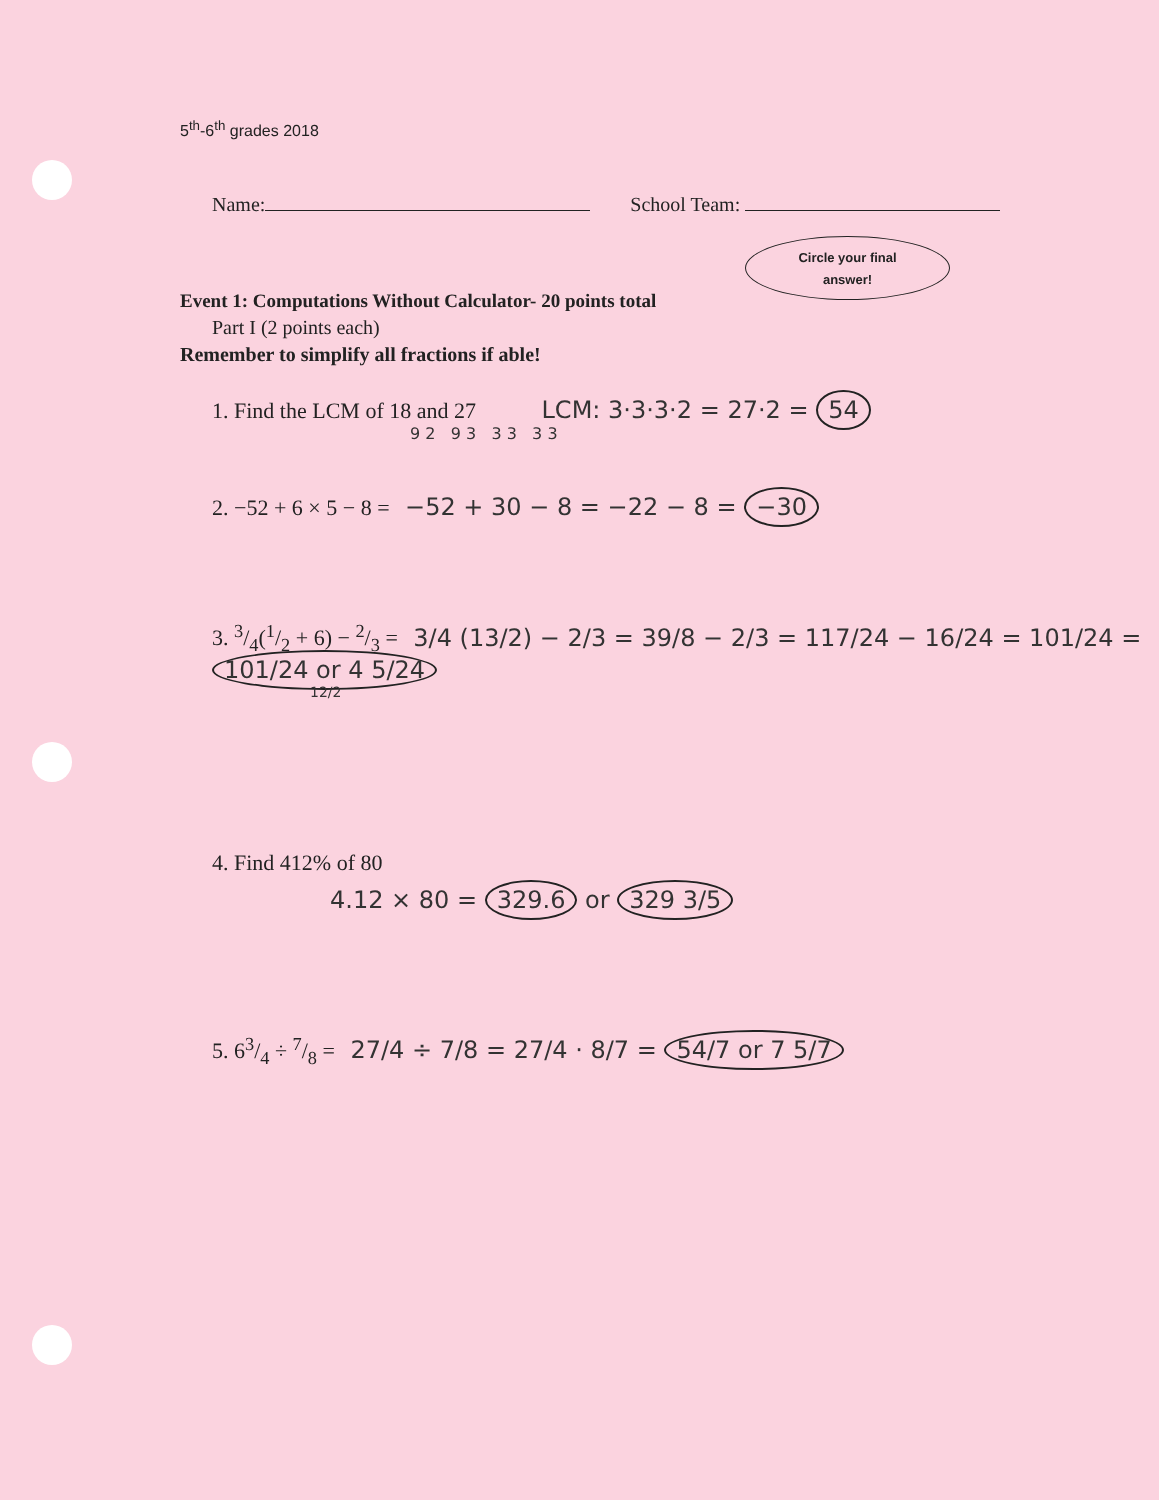5<sup>th</sup>-6<sup>th</sup> grades 2018
Name: School Team:
Circle your final
answer!
Event 1: Computations Without Calculator- 20 points total
Part I (2 points each)
Remember to simplify all fractions if able!
1. Find the LCM of 18 and 27 LCM: 3·3·3·2 = 27·2 = 54
9 2 9 3 3 3 3 3
2. −52 + 6 × 5 − 8 = −52 + 30 − 8 = −22 − 8 = −30
3. 3/4(1/2 + 6) − 2/3 = 3/4 (13/2) − 2/3 = 39/8 − 2/3 = 117/24 − 16/24 = 101/24 = 101/24 or 4 5/24
12/2
4. Find 412% of 80
4.12 × 80 = 329.6 or 329 3/5
5. 63/4 ÷ 7/8 = 27/4 ÷ 7/8 = 27/4 · 8/7 = 54/7 or 7 5/7